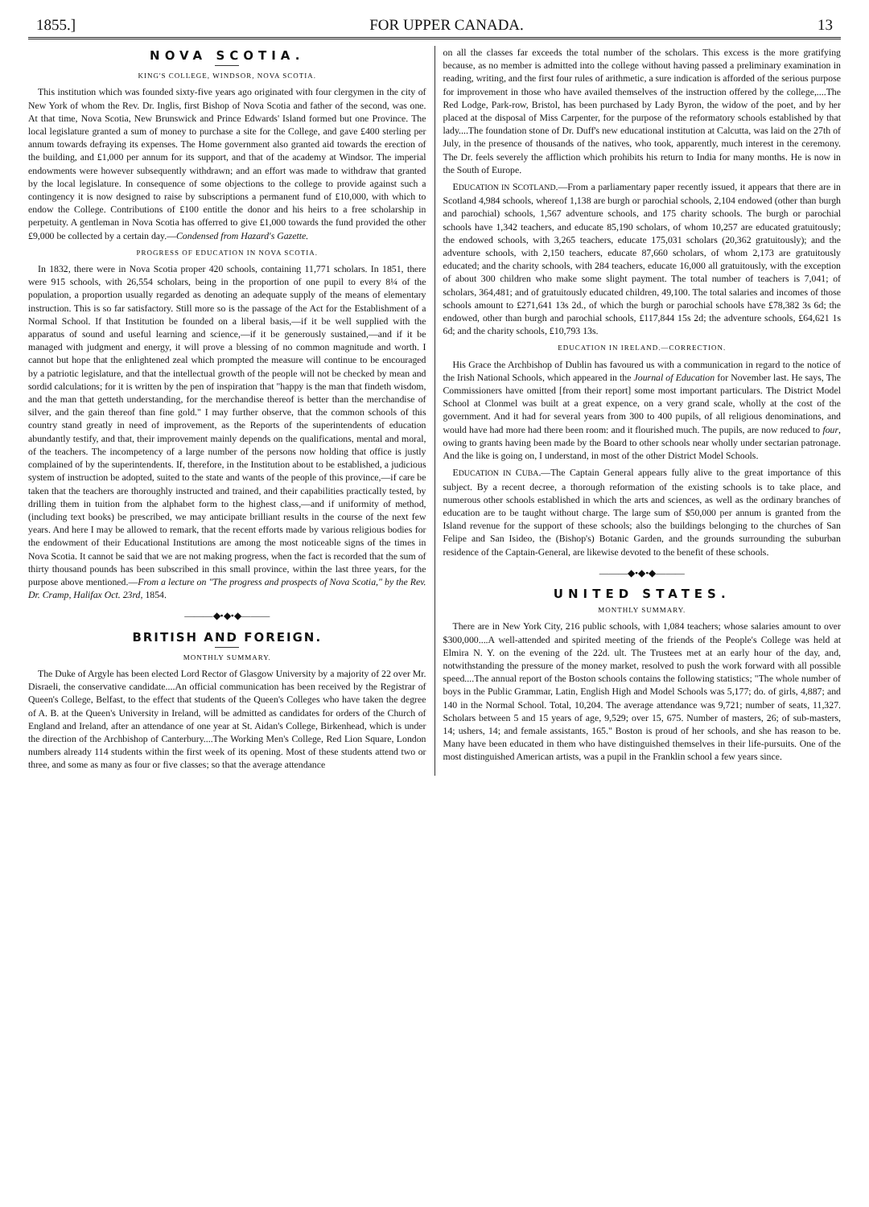1855.] FOR UPPER CANADA. 13
NOVA SCOTIA.
KING'S COLLEGE, WINDSOR, NOVA SCOTIA.
This institution which was founded sixty-five years ago originated with four clergymen in the city of New York of whom the Rev. Dr. Inglis, first Bishop of Nova Scotia and father of the second, was one. At that time, Nova Scotia, New Brunswick and Prince Edwards' Island formed but one Province. The local legislature granted a sum of money to purchase a site for the College, and gave £400 sterling per annum towards defraying its expenses. The Home government also granted aid towards the erection of the building, and £1,000 per annum for its support, and that of the academy at Windsor. The imperial endowments were however subsequently withdrawn; and an effort was made to withdraw that granted by the local legislature. In consequence of some objections to the college to provide against such a contingency it is now designed to raise by subscriptions a permanent fund of £10,000, with which to endow the College. Contributions of £100 entitle the donor and his heirs to a free scholarship in perpetuity. A gentleman in Nova Scotia has offerred to give £1,000 towards the fund provided the other £9,000 be collected by a certain day.—Condensed from Hazard's Gazette.
PROGRESS OF EDUCATION IN NOVA SCOTIA.
In 1832, there were in Nova Scotia proper 420 schools, containing 11,771 scholars. In 1851, there were 915 schools, with 26,554 scholars, being in the proportion of one pupil to every 8¼ of the population, a proportion usually regarded as denoting an adequate supply of the means of elementary instruction. This is so far satisfactory. Still more so is the passage of the Act for the Establishment of a Normal School. If that Institution be founded on a liberal basis,—if it be well supplied with the apparatus of sound and useful learning and science,—if it be generously sustained,—and if it be managed with judgment and energy, it will prove a blessing of no common magnitude and worth. I cannot but hope that the enlightened zeal which prompted the measure will continue to be encouraged by a patriotic legislature, and that the intellectual growth of the people will not be checked by mean and sordid calculations; for it is written by the pen of inspiration that "happy is the man that findeth wisdom, and the man that getteth understanding, for the merchandise thereof is better than the merchandise of silver, and the gain thereof than fine gold." I may further observe, that the common schools of this country stand greatly in need of improvement, as the Reports of the superintendents of education abundantly testify, and that, their improvement mainly depends on the qualifications, mental and moral, of the teachers. The incompetency of a large number of the persons now holding that office is justly complained of by the superintendents. If, therefore, in the Institution about to be established, a judicious system of instruction be adopted, suited to the state and wants of the people of this province,—if care be taken that the teachers are thoroughly instructed and trained, and their capabilities practically tested, by drilling them in tuition from the alphabet form to the highest class,—and if uniformity of method, (including text books) be prescribed, we may anticipate brilliant results in the course of the next few years. And here I may be allowed to remark, that the recent efforts made by various religious bodies for the endowment of their Educational Institutions are among the most noticeable signs of the times in Nova Scotia. It cannot be said that we are not making progress, when the fact is recorded that the sum of thirty thousand pounds has been subscribed in this small province, within the last three years, for the purpose above mentioned.—From a lecture on "The progress and prospects of Nova Scotia," by the Rev. Dr. Cramp, Halifax Oct. 23rd, 1854.
———◆•◆•◆———
BRITISH AND FOREIGN.
MONTHLY SUMMARY.
The Duke of Argyle has been elected Lord Rector of Glasgow University by a majority of 22 over Mr. Disraeli, the conservative candidate....An official communication has been received by the Registrar of Queen's College, Belfast, to the effect that students of the Queen's Colleges who have taken the degree of A. B. at the Queen's University in Ireland, will be admitted as candidates for orders of the Church of England and Ireland, after an attendance of one year at St. Aidan's College, Birkenhead, which is under the direction of the Archbishop of Canterbury....The Working Men's College, Red Lion Square, London numbers already 114 students within the first week of its opening. Most of these students attend two or three, and some as many as four or five classes; so that the average attendance
on all the classes far exceeds the total number of the scholars. This excess is the more gratifying because, as no member is admitted into the college without having passed a preliminary examination in reading, writing, and the first four rules of arithmetic, a sure indication is afforded of the serious purpose for improvement in those who have availed themselves of the instruction offered by the college,....The Red Lodge, Park-row, Bristol, has been purchased by Lady Byron, the widow of the poet, and by her placed at the disposal of Miss Carpenter, for the purpose of the reformatory schools established by that lady....The foundation stone of Dr. Duff's new educational institution at Calcutta, was laid on the 27th of July, in the presence of thousands of the natives, who took, apparently, much interest in the ceremony. The Dr. feels severely the affliction which prohibits his return to India for many months. He is now in the South of Europe.
EDUCATION IN SCOTLAND.—From a parliamentary paper recently issued, it appears that there are in Scotland 4,984 schools, whereof 1,138 are burgh or parochial schools, 2,104 endowed (other than burgh and parochial) schools, 1,567 adventure schools, and 175 charity schools. The burgh or parochial schools have 1,342 teachers, and educate 85,190 scholars, of whom 10,257 are educated gratuitously; the endowed schools, with 3,265 teachers, educate 175,031 scholars (20,362 gratuitously); and the adventure schools, with 2,150 teachers, educate 87,660 scholars, of whom 2,173 are gratuitously educated; and the charity schools, with 284 teachers, educate 16,000 all gratuitously, with the exception of about 300 children who make some slight payment. The total number of teachers is 7,041; of scholars, 364,481; and of gratuitously educated children, 49,100. The total salaries and incomes of those schools amount to £271,641 13s 2d., of which the burgh or parochial schools have £78,382 3s 6d; the endowed, other than burgh and parochial schools, £117,844 15s 2d; the adventure schools, £64,621 1s 6d; and the charity schools, £10,793 13s.
EDUCATION IN IRELAND.—CORRECTION.
His Grace the Archbishop of Dublin has favoured us with a communication in regard to the notice of the Irish National Schools, which appeared in the Journal of Education for November last. He says, The Commissioners have omitted [from their report] some most important particulars. The District Model School at Clonmel was built at a great expence, on a very grand scale, wholly at the cost of the government. And it had for several years from 300 to 400 pupils, of all religious denominations, and would have had more had there been room: and it flourished much. The pupils, are now reduced to four, owing to grants having been made by the Board to other schools near wholly under sectarian patronage. And the like is going on, I understand, in most of the other District Model Schools.
EDUCATION IN CUBA.—The Captain General appears fully alive to the great importance of this subject. By a recent decree, a thorough reformation of the existing schools is to take place, and numerous other schools established in which the arts and sciences, as well as the ordinary branches of education are to be taught without charge. The large sum of $50,000 per annum is granted from the Island revenue for the support of these schools; also the buildings belonging to the churches of San Felipe and San Isideo, the (Bishop's) Botanic Garden, and the grounds surrounding the suburban residence of the Captain-General, are likewise devoted to the benefit of these schools.
———◆•◆•◆———
UNITED STATES.
MONTHLY SUMMARY.
There are in New York City, 216 public schools, with 1,084 teachers; whose salaries amount to over $300,000....A well-attended and spirited meeting of the friends of the People's College was held at Elmira N. Y. on the evening of the 22d. ult. The Trustees met at an early hour of the day, and, notwithstanding the pressure of the money market, resolved to push the work forward with all possible speed....The annual report of the Boston schools contains the following statistics; "The whole number of boys in the Public Grammar, Latin, English High and Model Schools was 5,177; do. of girls, 4,887; and 140 in the Normal School. Total, 10,204. The average attendance was 9,721; number of seats, 11,327. Scholars between 5 and 15 years of age, 9,529; over 15, 675. Number of masters, 26; of sub-masters, 14; ushers, 14; and female assistants, 165." Boston is proud of her schools, and she has reason to be. Many have been educated in them who have distinguished themselves in their life-pursuits. One of the most distinguished American artists, was a pupil in the Franklin school a few years since.